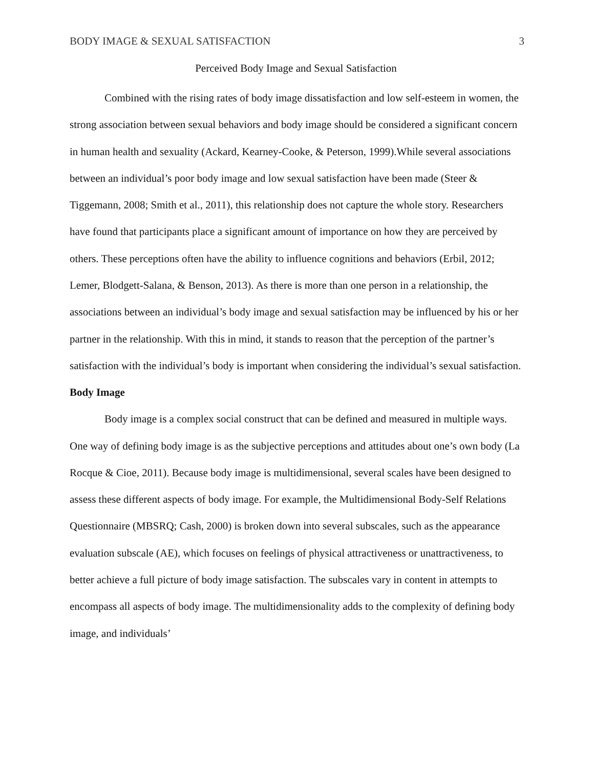BODY IMAGE & SEXUAL SATISFACTION 3
Perceived Body Image and Sexual Satisfaction
Combined with the rising rates of body image dissatisfaction and low self-esteem in women, the strong association between sexual behaviors and body image should be considered a significant concern in human health and sexuality (Ackard, Kearney-Cooke, & Peterson, 1999).While several associations between an individual’s poor body image and low sexual satisfaction have been made (Steer & Tiggemann, 2008; Smith et al., 2011), this relationship does not capture the whole story. Researchers have found that participants place a significant amount of importance on how they are perceived by others. These perceptions often have the ability to influence cognitions and behaviors (Erbil, 2012; Lemer, Blodgett-Salana, & Benson, 2013). As there is more than one person in a relationship, the associations between an individual’s body image and sexual satisfaction may be influenced by his or her partner in the relationship. With this in mind, it stands to reason that the perception of the partner’s satisfaction with the individual’s body is important when considering the individual’s sexual satisfaction.
Body Image
Body image is a complex social construct that can be defined and measured in multiple ways. One way of defining body image is as the subjective perceptions and attitudes about one’s own body (La Rocque & Cioe, 2011). Because body image is multidimensional, several scales have been designed to assess these different aspects of body image. For example, the Multidimensional Body-Self Relations Questionnaire (MBSRQ; Cash, 2000) is broken down into several subscales, such as the appearance evaluation subscale (AE), which focuses on feelings of physical attractiveness or unattractiveness, to better achieve a full picture of body image satisfaction. The subscales vary in content in attempts to encompass all aspects of body image. The multidimensionality adds to the complexity of defining body image, and individuals’